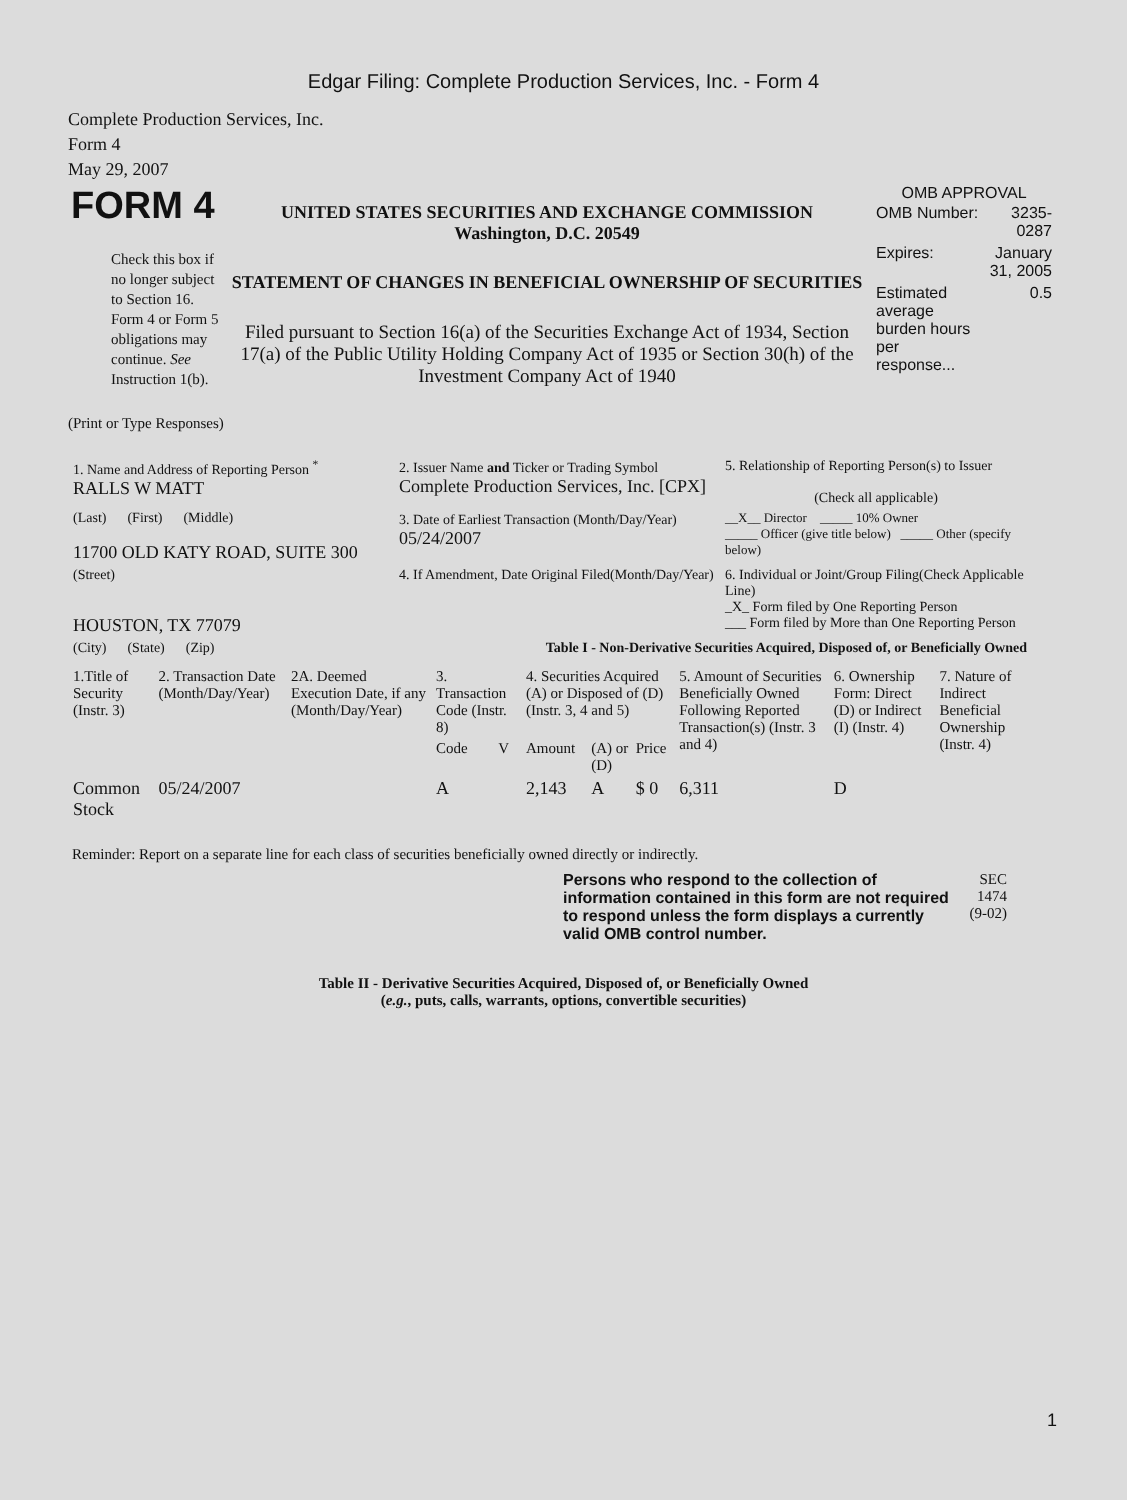Edgar Filing: Complete Production Services, Inc. - Form 4
Complete Production Services, Inc.
Form 4
May 29, 2007
| FORM 4 Check this box if no longer subject to Section 16. Form 4 or Form 5 obligations may continue. See Instruction 1(b). | UNITED STATES SECURITIES AND EXCHANGE COMMISSION Washington, D.C. 20549 STATEMENT OF CHANGES IN BENEFICIAL OWNERSHIP OF SECURITIES Filed pursuant to Section 16(a) of the Securities Exchange Act of 1934, Section 17(a) of the Public Utility Holding Company Act of 1935 or Section 30(h) of the Investment Company Act of 1940 | OMB APPROVAL / OMB Number: / 3235-0287 / / Expires: / January 31, 2005 / / Estimated average burden hours per response... / 0.5 / |
(Print or Type Responses)
| 1. Name and Address of Reporting Person <sup>*</sup> RALLS W MATT | 2. Issuer Name and Ticker or Trading Symbol Complete Production Services, Inc. [CPX] | 5. Relationship of Reporting Person(s) to Issuer (Check all applicable) |
| (Last) (First) (Middle) 11700 OLD KATY ROAD, SUITE 300 | 3. Date of Earliest Transaction (Month/Day/Year) 05/24/2007 | __X__ Director _____ 10% Owner _____ Officer (give title below) _____ Other (specify below) |
| (Street) HOUSTON, TX 77079 | 4. If Amendment, Date Original Filed(Month/Day/Year) | 6. Individual or Joint/Group Filing(Check Applicable Line) _X_ Form filed by One Reporting Person ___ Form filed by More than One Reporting Person |
| (City) (State) (Zip) | Table I - Non-Derivative Securities Acquired, Disposed of, or Beneficially Owned | |
| 1.Title of Security (Instr. 3) | 2. Transaction Date (Month/Day/Year) | 2A. Deemed Execution Date, if any (Month/Day/Year) | 3. Transaction Code (Instr. 8) | | 4. Securities Acquired (A) or Disposed of (D) (Instr. 3, 4 and 5) | | | 5. Amount of Securities Beneficially Owned Following Reported Transaction(s) (Instr. 3 and 4) | 6. Ownership Form: Direct (D) or Indirect (I) (Instr. 4) | 7. Nature of Indirect Beneficial Ownership (Instr. 4) |
| --- | --- | --- | --- | --- | --- | --- | --- | --- | --- | --- |
| | | | Code | V | Amount | (A) or (D) | Price | | | |
| Common Stock | 05/24/2007 | | A | | 2,143 | A | $ 0 | 6,311 | D | |
Reminder: Report on a separate line for each class of securities beneficially owned directly or indirectly.
| Persons who respond to the collection of information contained in this form are not required to respond unless the form displays a currently valid OMB control number. | SEC 1474 (9-02) |
Table II - Derivative Securities Acquired, Disposed of, or Beneficially Owned
(e.g., puts, calls, warrants, options, convertible securities)
1